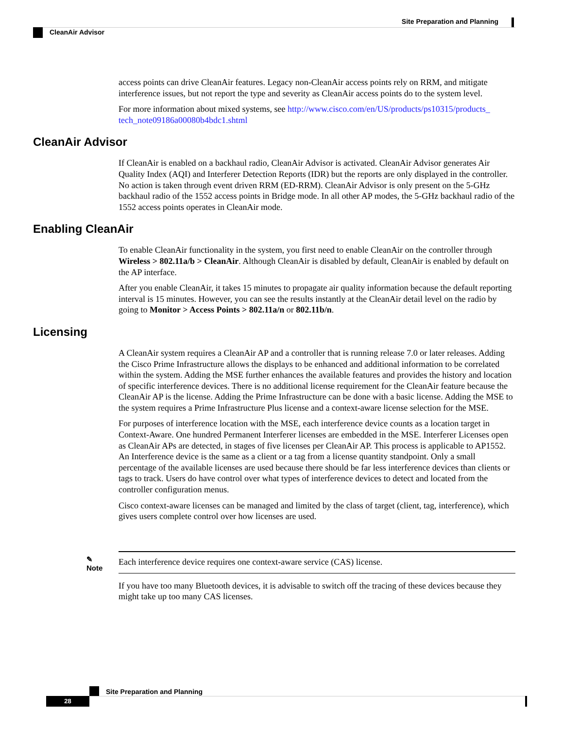Site Preparation and Planning
CleanAir Advisor
access points can drive CleanAir features. Legacy non-CleanAir access points rely on RRM, and mitigate interference issues, but not report the type and severity as CleanAir access points do to the system level.
For more information about mixed systems, see http://www.cisco.com/en/US/products/ps10315/products_ tech_note09186a00080b4bdc1.shtml
CleanAir Advisor
If CleanAir is enabled on a backhaul radio, CleanAir Advisor is activated. CleanAir Advisor generates Air Quality Index (AQI) and Interferer Detection Reports (IDR) but the reports are only displayed in the controller. No action is taken through event driven RRM (ED-RRM). CleanAir Advisor is only present on the 5-GHz backhaul radio of the 1552 access points in Bridge mode. In all other AP modes, the 5-GHz backhaul radio of the 1552 access points operates in CleanAir mode.
Enabling CleanAir
To enable CleanAir functionality in the system, you first need to enable CleanAir on the controller through Wireless > 802.11a/b > CleanAir. Although CleanAir is disabled by default, CleanAir is enabled by default on the AP interface.
After you enable CleanAir, it takes 15 minutes to propagate air quality information because the default reporting interval is 15 minutes. However, you can see the results instantly at the CleanAir detail level on the radio by going to Monitor > Access Points > 802.11a/n or 802.11b/n.
Licensing
A CleanAir system requires a CleanAir AP and a controller that is running release 7.0 or later releases. Adding the Cisco Prime Infrastructure allows the displays to be enhanced and additional information to be correlated within the system. Adding the MSE further enhances the available features and provides the history and location of specific interference devices. There is no additional license requirement for the CleanAir feature because the CleanAir AP is the license. Adding the Prime Infrastructure can be done with a basic license. Adding the MSE to the system requires a Prime Infrastructure Plus license and a context-aware license selection for the MSE.
For purposes of interference location with the MSE, each interference device counts as a location target in Context-Aware. One hundred Permanent Interferer licenses are embedded in the MSE. Interferer Licenses open as CleanAir APs are detected, in stages of five licenses per CleanAir AP. This process is applicable to AP1552. An Interference device is the same as a client or a tag from a license quantity standpoint. Only a small percentage of the available licenses are used because there should be far less interference devices than clients or tags to track. Users do have control over what types of interference devices to detect and located from the controller configuration menus.
Cisco context-aware licenses can be managed and limited by the class of target (client, tag, interference), which gives users complete control over how licenses are used.
✎
Note
Each interference device requires one context-aware service (CAS) license.
If you have too many Bluetooth devices, it is advisable to switch off the tracing of these devices because they might take up too many CAS licenses.
Site Preparation and Planning
28